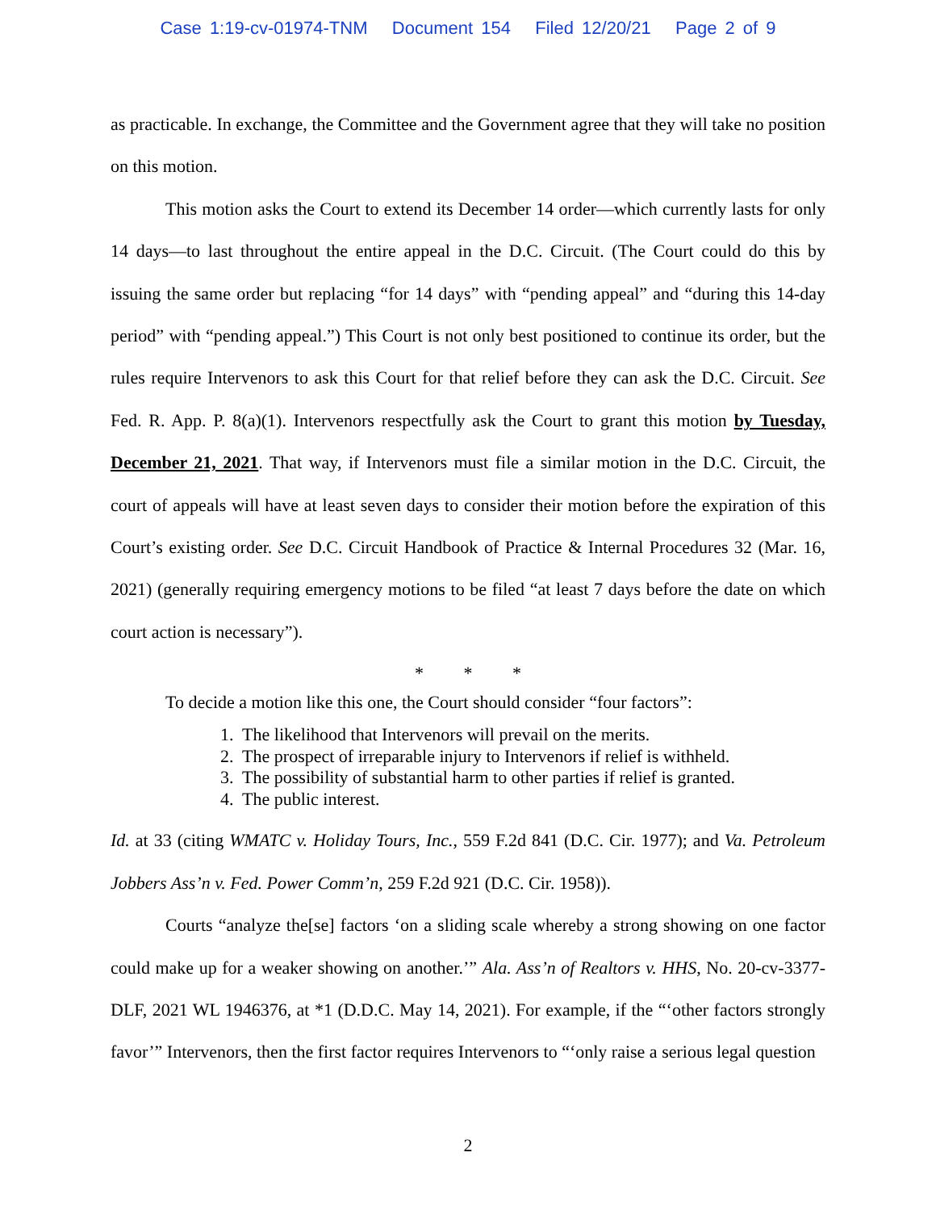Case 1:19-cv-01974-TNM Document 154 Filed 12/20/21 Page 2 of 9
as practicable. In exchange, the Committee and the Government agree that they will take no position on this motion.
This motion asks the Court to extend its December 14 order—which currently lasts for only 14 days—to last throughout the entire appeal in the D.C. Circuit. (The Court could do this by issuing the same order but replacing “for 14 days” with “pending appeal” and “during this 14-day period” with “pending appeal.”) This Court is not only best positioned to continue its order, but the rules require Intervenors to ask this Court for that relief before they can ask the D.C. Circuit. See Fed. R. App. P. 8(a)(1). Intervenors respectfully ask the Court to grant this motion by Tuesday, December 21, 2021. That way, if Intervenors must file a similar motion in the D.C. Circuit, the court of appeals will have at least seven days to consider their motion before the expiration of this Court’s existing order. See D.C. Circuit Handbook of Practice & Internal Procedures 32 (Mar. 16, 2021) (generally requiring emergency motions to be filed “at least 7 days before the date on which court action is necessary”).
* * *
To decide a motion like this one, the Court should consider “four factors”:
1. The likelihood that Intervenors will prevail on the merits.
2. The prospect of irreparable injury to Intervenors if relief is withheld.
3. The possibility of substantial harm to other parties if relief is granted.
4. The public interest.
Id. at 33 (citing WMATC v. Holiday Tours, Inc., 559 F.2d 841 (D.C. Cir. 1977); and Va. Petroleum Jobbers Ass’n v. Fed. Power Comm’n, 259 F.2d 921 (D.C. Cir. 1958)).
Courts “analyze the[se] factors ‘on a sliding scale whereby a strong showing on one factor could make up for a weaker showing on another.’” Ala. Ass’n of Realtors v. HHS, No. 20-cv-3377-DLF, 2021 WL 1946376, at *1 (D.D.C. May 14, 2021). For example, if the “‘other factors strongly favor’” Intervenors, then the first factor requires Intervenors to “‘only raise a serious legal question
2